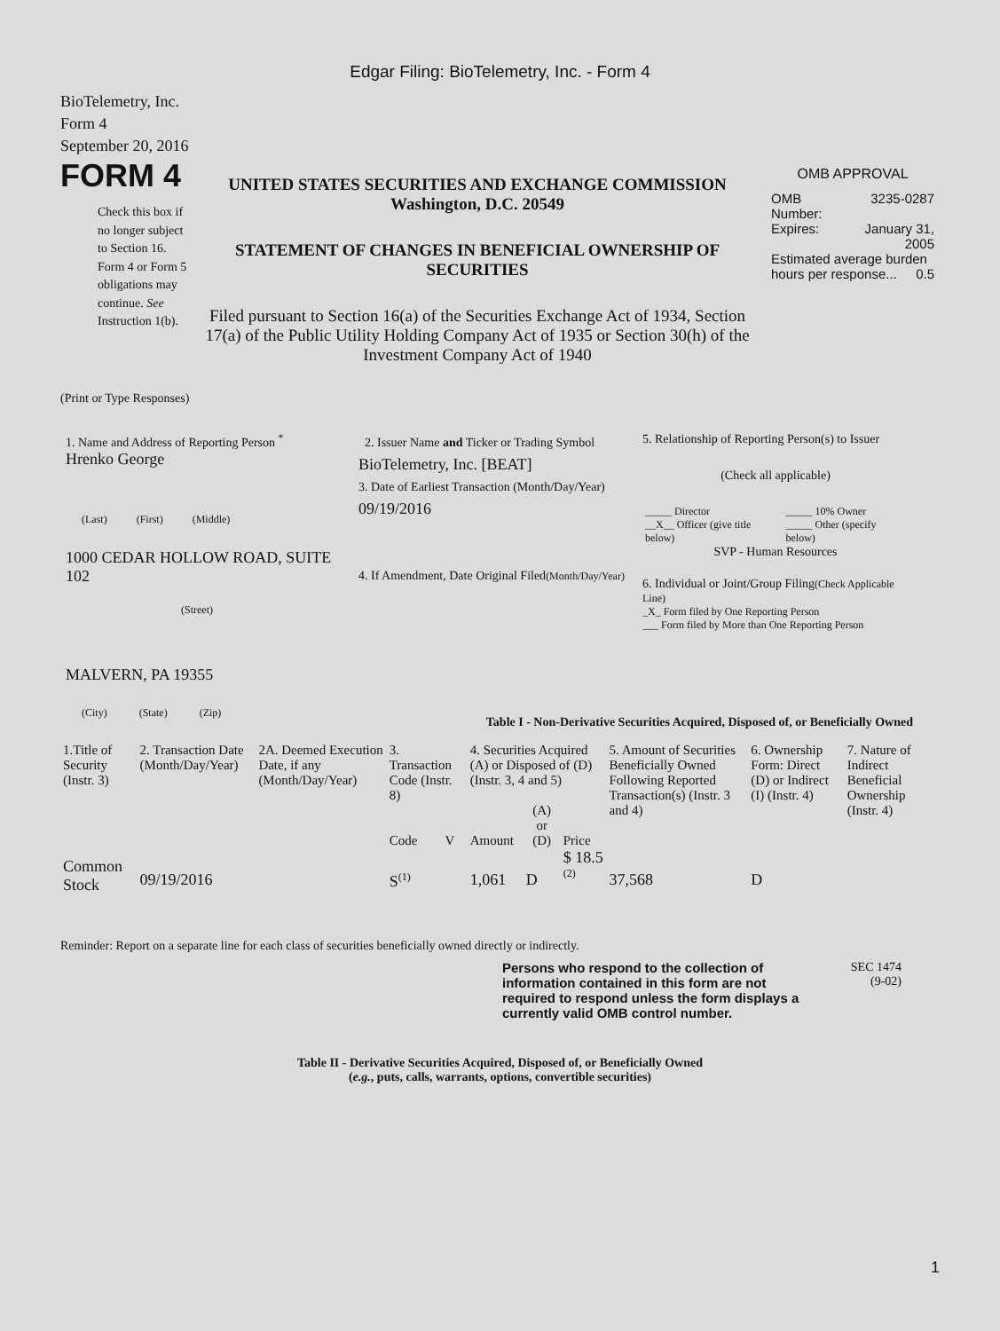Edgar Filing: BioTelemetry, Inc. - Form 4
BioTelemetry, Inc.
Form 4
September 20, 2016
FORM 4
Check this box if no longer subject to Section 16. Form 4 or Form 5 obligations may continue. See Instruction 1(b).
UNITED STATES SECURITIES AND EXCHANGE COMMISSION
Washington, D.C. 20549
STATEMENT OF CHANGES IN BENEFICIAL OWNERSHIP OF SECURITIES
Filed pursuant to Section 16(a) of the Securities Exchange Act of 1934, Section 17(a) of the Public Utility Holding Company Act of 1935 or Section 30(h) of the Investment Company Act of 1940
OMB APPROVAL
| OMB Number: | 3235-0287 |
| Expires: | January 31, 2005 |
| Estimated average burden hours per response... 0.5 | |
(Print or Type Responses)
1. Name and Address of Reporting Person <sup>*</sup>
Hrenko George
(Last) (First) (Middle)
1000 CEDAR HOLLOW ROAD, SUITE 102
(Street)
MALVERN, PA 19355
(City) (State) (Zip)
2. Issuer Name and Ticker or Trading Symbol
BioTelemetry, Inc. [BEAT]
3. Date of Earliest Transaction (Month/Day/Year)
09/19/2016
4. If Amendment, Date Original Filed(Month/Day/Year)
5. Relationship of Reporting Person(s) to Issuer
(Check all applicable)
| _____ Director | _____ 10% Owner |
| __X__ Officer (give title below) | _____ Other (specify below) |
SVP - Human Resources
6. Individual or Joint/Group Filing(Check Applicable Line)
_X_ Form filed by One Reporting Person
___ Form filed by More than One Reporting Person
Table I - Non-Derivative Securities Acquired, Disposed of, or Beneficially Owned
| 1.Title of Security (Instr. 3) | 2. Transaction Date (Month/Day/Year) | 2A. Deemed Execution Date, if any (Month/Day/Year) | 3. Transaction Code (Instr. 8) | | 4. Securities Acquired (A) or Disposed of (D) (Instr. 3, 4 and 5) | | | 5. Amount of Securities Beneficially Owned Following Reported Transaction(s) (Instr. 3 and 4) | 6. Ownership Form: Direct (D) or Indirect (I) (Instr. 4) | 7. Nature of Indirect Beneficial Ownership (Instr. 4) |
| --- | --- | --- | --- | --- | --- | --- | --- | --- | --- | --- |
| | | | Code | V | Amount | (A) or (D) | Price | | | |
| Common Stock | 09/19/2016 | | S<sup>(1)</sup> | | 1,061 | D | $ 18.5 <sup>(2)</sup> | 37,568 | D | |
Reminder: Report on a separate line for each class of securities beneficially owned directly or indirectly.
Persons who respond to the collection of information contained in this form are not required to respond unless the form displays a currently valid OMB control number.
SEC 1474
(9-02)
Table II - Derivative Securities Acquired, Disposed of, or Beneficially Owned
(e.g., puts, calls, warrants, options, convertible securities)
1